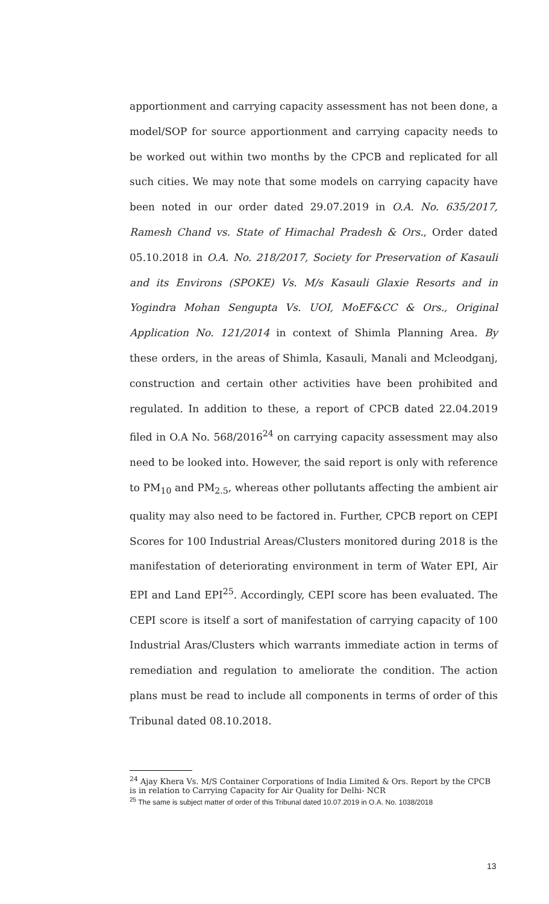apportionment and carrying capacity assessment has not been done, a model/SOP for source apportionment and carrying capacity needs to be worked out within two months by the CPCB and replicated for all such cities. We may note that some models on carrying capacity have been noted in our order dated 29.07.2019 in O.A. No. 635/2017, Ramesh Chand vs. State of Himachal Pradesh & Ors., Order dated 05.10.2018 in O.A. No. 218/2017, Society for Preservation of Kasauli and its Environs (SPOKE) Vs. M/s Kasauli Glaxie Resorts and in Yogindra Mohan Sengupta Vs. UOI, MoEF&CC & Ors., Original Application No. 121/2014 in context of Shimla Planning Area. By these orders, in the areas of Shimla, Kasauli, Manali and Mcleodganj, construction and certain other activities have been prohibited and regulated. In addition to these, a report of CPCB dated 22.04.2019 filed in O.A No. 568/2016<sup>24</sup> on carrying capacity assessment may also need to be looked into. However, the said report is only with reference to PM<sub>10</sub> and PM<sub>2.5</sub>, whereas other pollutants affecting the ambient air quality may also need to be factored in. Further, CPCB report on CEPI Scores for 100 Industrial Areas/Clusters monitored during 2018 is the manifestation of deteriorating environment in term of Water EPI, Air EPI and Land EPI<sup>25</sup>. Accordingly, CEPI score has been evaluated. The CEPI score is itself a sort of manifestation of carrying capacity of 100 Industrial Aras/Clusters which warrants immediate action in terms of remediation and regulation to ameliorate the condition. The action plans must be read to include all components in terms of order of this Tribunal dated 08.10.2018.
<sup>24</sup> Ajay Khera Vs. M/S Container Corporations of India Limited & Ors. Report by the CPCB is in relation to Carrying Capacity for Air Quality for Delhi- NCR
<sup>25</sup> The same is subject matter of order of this Tribunal dated 10.07.2019 in O.A. No. 1038/2018
13